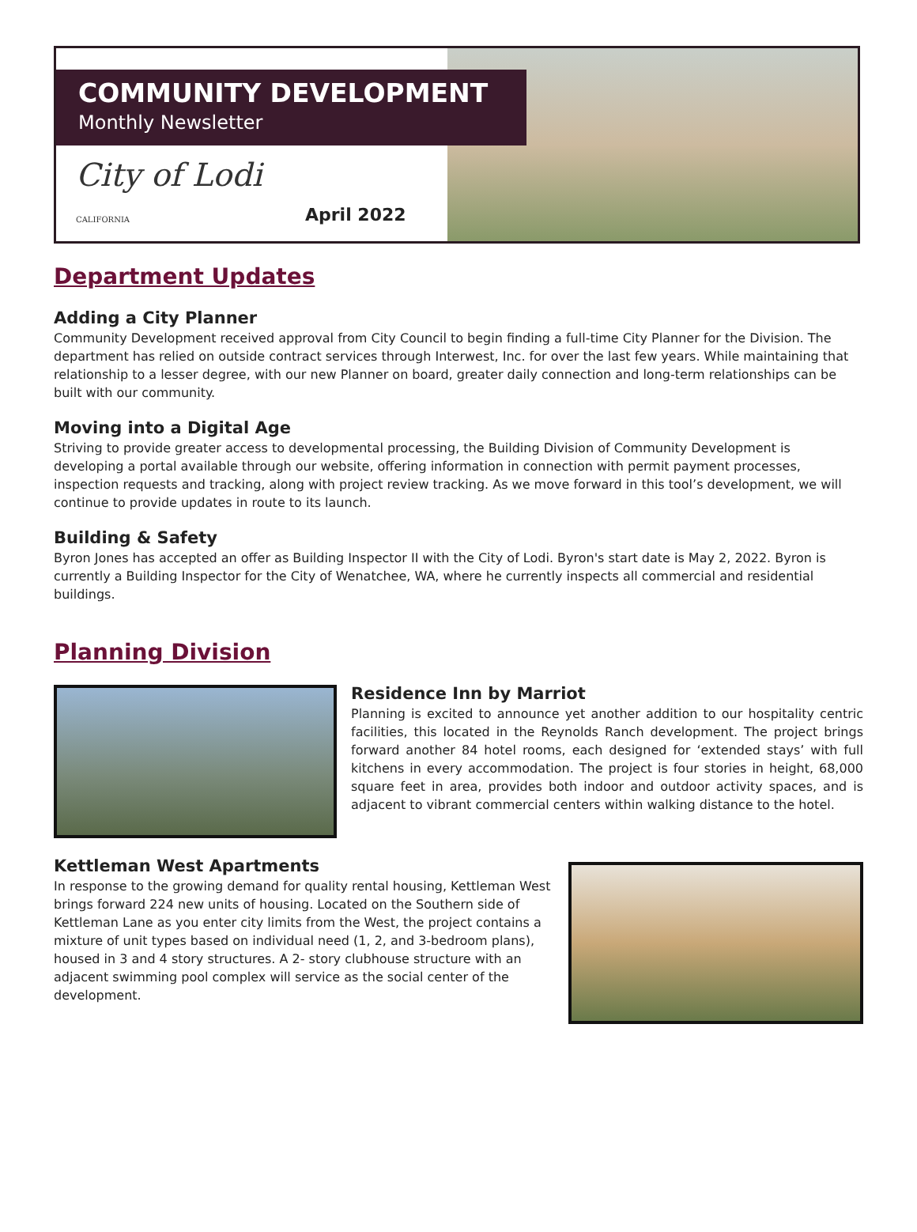COMMUNITY DEVELOPMENT
Monthly Newsletter
City of Lodi CALIFORNIA
April 2022
Department Updates
Adding a City Planner
Community Development received approval from City Council to begin finding a full-time City Planner for the Division. The department has relied on outside contract services through Interwest, Inc. for over the last few years. While maintaining that relationship to a lesser degree, with our new Planner on board, greater daily connection and long-term relationships can be built with our community.
Moving into a Digital Age
Striving to provide greater access to developmental processing, the Building Division of Community Development is developing a portal available through our website, offering information in connection with permit payment processes, inspection requests and tracking, along with project review tracking. As we move forward in this tool’s development, we will continue to provide updates in route to its launch.
Building & Safety
Byron Jones has accepted an offer as Building Inspector II with the City of Lodi. Byron's start date is May 2, 2022. Byron is currently a Building Inspector for the City of Wenatchee, WA, where he currently inspects all commercial and residential buildings.
Planning Division
Residence Inn by Marriot
Planning is excited to announce yet another addition to our hospitality centric facilities, this located in the Reynolds Ranch development. The project brings forward another 84 hotel rooms, each designed for ‘extended stays’ with full kitchens in every accommodation. The project is four stories in height, 68,000 square feet in area, provides both indoor and outdoor activity spaces, and is adjacent to vibrant commercial centers within walking distance to the hotel.
Kettleman West Apartments
In response to the growing demand for quality rental housing, Kettleman West brings forward 224 new units of housing. Located on the Southern side of Kettleman Lane as you enter city limits from the West, the project contains a mixture of unit types based on individual need (1, 2, and 3-bedroom plans), housed in 3 and 4 story structures. A 2- story clubhouse structure with an adjacent swimming pool complex will service as the social center of the development.